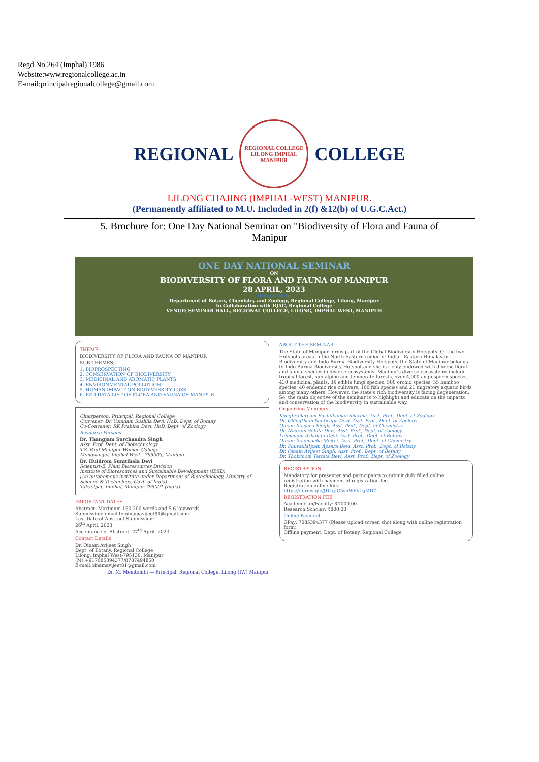Regd.No.264 (Imphal) 1986
Website:www.regionalcollege.ac.in
E-mail:principalregionalcollege@gmail.com
REGIONAL
REGIONAL COLLEGE LILONG IMPHAL MANIPUR
COLLEGE
LILONG CHAJING (IMPHAL-WEST) MANIPUR.
(Permanently affiliated to M.U. Included in 2(f) &12(b) of U.G.C.Act.)
5. Brochure for: One Day National Seminar on "Biodiversity of Flora and Fauna of
Manipur
ONE DAY NATIONAL SEMINAR
ON
BIODIVERSITY OF FLORA AND FAUNA OF MANIPUR
28 APRIL, 2023
Organized by
Department of Botany, Chemistry and Zoology, Regional College, Lilong, Manipur
In Collaboration with IQAC, Regional College
VENUE: SEMINAR HALL, REGIONAL COLLEGE, LILONG, IMPHAL WEST, MANIPUR
THEME:
BIODIVERSITY OF FLORA AND FAUNA OF MANIPUR
SUB-THEMES:
1. BIOPROSPECTING
2. CONSERVATION OF BIODIVERSITY
3. MEDICINAL AND AROMATIC PLANTS
4. ENVIRONMENTAL POLLUTION
5. HUMAN IMPACT ON BIODIVERSITY LOSS
6. RED DATA LIST OF FLORA AND FAUNA OF MANIPUR
Chairperson: Principal, Regional College
Convener: Dr. Yumnam Sushila Devi, HoD, Dept. of Botany
Co-Convener: RK Prabina Devi, HoD, Dept. of Zoology
Resource Persons
Dr. Thangjam Surchandra Singh
Asst. Prof. Dept. of Biotechnology
T.S. Paul Manipur Women College
Mongsangei, Imphal West - 795003, Manipur
Dr. Huidrom Sunitibala Devi
Scientist-E, Plant Bioresources Division
Institute of Bioresources and Sustainable Development (IBSD)
(An autonomous institute under Department of Biotechnology, Ministry of Science & Technology, Govt. of India)
Takyelpat, Imphal, Manipur-795001 (India)
IMPORTANT DATES
Abstract: Maximum 150-200 words and 5-6 keywords
Submission: email to oinamavijeet81@gmail.com
Last Date of Abstract Submission:
26<sup>th</sup> April, 2023
Acceptance of Abstract: 27<sup>th</sup> April, 2023
Contact Details
Dr. Oinam Avijeet Singh
Dept. of Botany, Regional College
Lilong, Imphal West-795130, Manipur
(M):+917085394377/8787494860
E-mail:oinamavijeet81@gmail.com
Dr. M. Memtombi — Principal, Regional College, Lilong (IW) Manipur
ABOUT THE SEMINAR
The State of Manipur forms part of the Global Biodiversity Hotspots. Of the two Hotspots areas in the North Eastern region of India—Eastern Himalayan Biodiversity and Indo-Burma Biodiversity Hotspots, the State of Manipur belongs to Indo-Burma Biodiversity Hotspot and she is richly endowed with diverse floral and faunal species in diverse ecosystems. Manipur's diverse ecosystems include tropical forest, sub-alpine and temperate forests, over 4,000 angiosperm species, 430 medicinal plants, 34 edible fungi species, 500 orchid species, 55 bamboo species, 40 endemic rice cultivars, 160 fish species and 21 migratory aquatic birds among many others. However, the state's rich biodiversity is facing degeneration. So, the main objective of the seminar is to highlight and educate on the impacts and conservation of the biodiversity in sustainable way.
Organizing Members
Kongbrailatpam Sushilkumar Sharma, Asst. Prof., Dept. of Zoology
Dr. Chingtham Santirupa Devi, Asst. Prof., Dept. of Zoology
Oinam Inaocha Singh, Asst. Prof., Dept. of Chemistry
Dr. Naorem Sobita Devi, Asst. Prof., Dept. of Zoology
Laimayum Ashalata Devi, Asst. Prof., Dept. of Botany
Oinam Inaomacha Meitei, Asst. Prof., Dept. of Chemistry
Dr. Phuraillatpam Apsara Devi, Asst. Prof., Dept. of Botany
Dr. Oinam Avijeet Singh, Asst. Prof., Dept. of Botany
Dr. Thokchom Tarnita Devi, Asst. Prof., Dept. of Zoology
REGISTRATION
Mandatory for presenter and participants to submit duly filled online registration with payment of registration fee
Registration online link:
https://forms.gle/JDLgfC5sbWFkLgMD7
REGISTRATION FEE
Academician/Faculty: ₹1000.00
Research Scholar: ₹800.00
Online Payment
GPay: 7085394377 (Please upload screen shot along with online registration form)
Offline payment: Dept. of Botany, Regional College